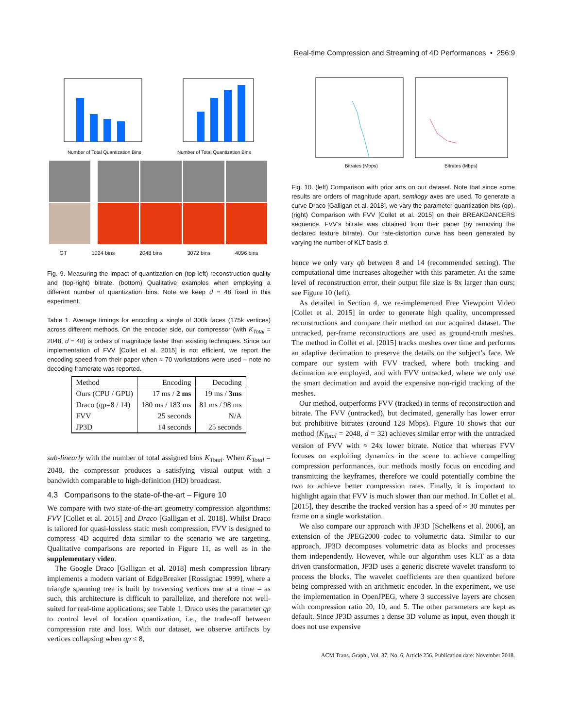Real-time Compression and Streaming of 4D Performances • 256:9
Number of Total Quantization Bins
Number of Total Quantization Bins
GT 1024 bins 2048 bins 3072 bins 4096 bins
Fig. 9. Measuring the impact of quantization on (top-left) reconstruction quality and (top-right) bitrate. (bottom) Qualitative examples when employing a different number of quantization bins. Note we keep d = 48 fixed in this experiment.
Table 1. Average timings for encoding a single of 300k faces (175k vertices) across different methods. On the encoder side, our compressor (with K<sub>Total</sub> = 2048, d = 48) is orders of magnitude faster than existing techniques. Since our implementation of FVV [Collet et al. 2015] is not efficient, we report the encoding speed from their paper when ≈ 70 workstations were used – note no decoding framerate was reported.
| Method | Encoding | Decoding |
| --- | --- | --- |
| Ours (CPU / GPU) | 17 ms / 2 ms | 19 ms / 3ms |
| Draco (qp=8 / 14) | 180 ms / 183 ms | 81 ms / 98 ms |
| FVV | 25 seconds | N/A |
| JP3D | 14 seconds | 25 seconds |
sub-linearly with the number of total assigned bins K<sub>Total</sub>. When K<sub>Total</sub> = 2048, the compressor produces a satisfying visual output with a bandwidth comparable to high-definition (HD) broadcast.
4.3 Comparisons to the state-of-the-art – Figure 10
We compare with two state-of-the-art geometry compression algorithms: FVV [Collet et al. 2015] and Draco [Galligan et al. 2018]. Whilst Draco is tailored for quasi-lossless static mesh compression, FVV is designed to compress 4D acquired data similar to the scenario we are targeting. Qualitative comparisons are reported in Figure 11, as well as in the supplementary video.
The Google Draco [Galligan et al. 2018] mesh compression library implements a modern variant of EdgeBreaker [Rossignac 1999], where a triangle spanning tree is built by traversing vertices one at a time – as such, this architecture is difficult to parallelize, and therefore not well-suited for real-time applications; see Table 1. Draco uses the parameter qp to control level of location quantization, i.e., the trade-off between compression rate and loss. With our dataset, we observe artifacts by vertices collapsing when qp ≤ 8,
Bitrates (Mbps)
Bitrates (Mbps)
Fig. 10. (left) Comparison with prior arts on our dataset. Note that since some results are orders of magnitude apart, semilogy axes are used. To generate a curve Draco [Galligan et al. 2018], we vary the parameter quantization bits (qp). (right) Comparison with FVV [Collet et al. 2015] on their BREAKDANCERS sequence. FVV’s bitrate was obtained from their paper (by removing the declared texture bitrate). Our rate-distortion curve has been generated by varying the number of KLT basis d.
hence we only vary qb between 8 and 14 (recommended setting). The computational time increases altogether with this parameter. At the same level of reconstruction error, their output file size is 8x larger than ours; see Figure 10 (left).
As detailed in Section 4, we re-implemented Free Viewpoint Video [Collet et al. 2015] in order to generate high quality, uncompressed reconstructions and compare their method on our acquired dataset. The untracked, per-frame reconstructions are used as ground-truth meshes. The method in Collet et al. [2015] tracks meshes over time and performs an adaptive decimation to preserve the details on the subject’s face. We compare our system with FVV tracked, where both tracking and decimation are employed, and with FVV untracked, where we only use the smart decimation and avoid the expensive non-rigid tracking of the meshes.
Our method, outperforms FVV (tracked) in terms of reconstruction and bitrate. The FVV (untracked), but decimated, generally has lower error but prohibitive bitrates (around 128 Mbps). Figure 10 shows that our method (K<sub>Total</sub> = 2048, d = 32) achieves similar error with the untracked version of FVV with ≈ 24x lower bitrate. Notice that whereas FVV focuses on exploiting dynamics in the scene to achieve compelling compression performances, our methods mostly focus on encoding and transmitting the keyframes, therefore we could potentially combine the two to achieve better compression rates. Finally, it is important to highlight again that FVV is much slower than our method. In Collet et al. [2015], they describe the tracked version has a speed of ≈ 30 minutes per frame on a single workstation.
We also compare our approach with JP3D [Schelkens et al. 2006], an extension of the JPEG2000 codec to volumetric data. Similar to our approach, JP3D decomposes volumetric data as blocks and processes them independently. However, while our algorithm uses KLT as a data driven transformation, JP3D uses a generic discrete wavelet transform to process the blocks. The wavelet coefficients are then quantized before being compressed with an arithmetic encoder. In the experiment, we use the implementation in OpenJPEG, where 3 successive layers are chosen with compression ratio 20, 10, and 5. The other parameters are kept as default. Since JP3D assumes a dense 3D volume as input, even though it does not use expensive
ACM Trans. Graph., Vol. 37, No. 6, Article 256. Publication date: November 2018.